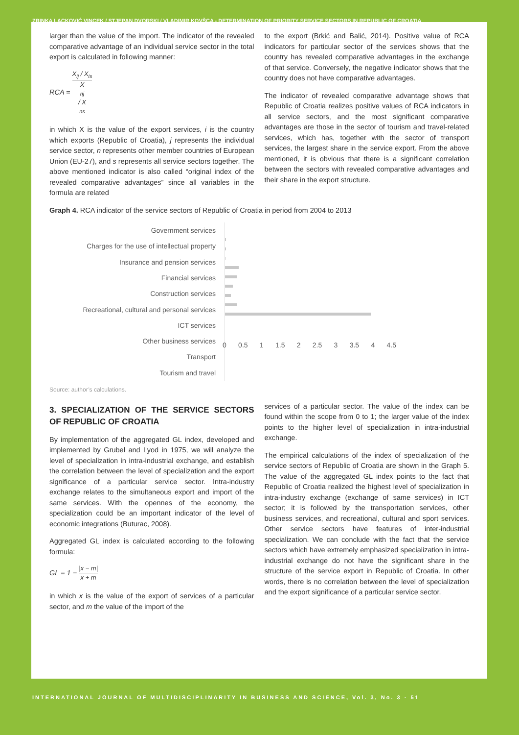ZRINKA LACKOVIĆ VINCEK / STJEPAN DVORSKI / VLADIMIR KOVŠCA - DETERMINATION OF PRIORITY SERVICE SECTORS IN REPUBLIC OF CROATIA
larger than the value of the import. The indicator of the revealed comparative advantage of an individual service sector in the total export is calculated in following manner:
RCA = X<sub>ij</sub> / X<sub>is</sub> X<sub>nj</sub> / X<sub>ns</sub>
in which X is the value of the export services, i is the country which exports (Republic of Croatia), j represents the individual service sector, n represents other member countries of European Union (EU-27), and s represents all service sectors together. The above mentioned indicator is also called “original index of the revealed comparative advantages” since all variables in the formula are related
to the export (Brkić and Balić, 2014). Positive value of RCA indicators for particular sector of the services shows that the country has revealed comparative advantages in the exchange of that service. Conversely, the negative indicator shows that the country does not have comparative advantages.
The indicator of revealed comparative advantage shows that Republic of Croatia realizes positive values of RCA indicators in all service sectors, and the most significant comparative advantages are those in the sector of tourism and travel-related services, which has, together with the sector of transport services, the largest share in the service export. From the above mentioned, it is obvious that there is a significant correlation between the sectors with revealed comparative advantages and their share in the export structure.
Graph 4. RCA indicator of the service sectors of Republic of Croatia in period from 2004 to 2013
Government services
Charges for the use of intellectual property
Insurance and pension services
Financial services
Construction services
Recreational, cultural and personal services
ICT services
Other business services
Transport
Tourism and travel
0 0.5 1 1.5 2 2.5 3 3.5 4 4.5
Source: author’s calculations.
3. SPECIALIZATION OF THE SERVICE SECTORS OF REPUBLIC OF CROATIA
By implementation of the aggregated GL index, developed and implemented by Grubel and Lyod in 1975, we will analyze the level of specialization in intra-industrial exchange, and establish the correlation between the level of specialization and the export significance of a particular service sector. Intra-industry exchange relates to the simultaneous export and import of the same services. With the opennes of the economy, the specialization could be an important indicator of the level of economic integrations (Buturac, 2008).
Aggregated GL index is calculated according to the following formula:
GL = 1 − |x − m| x + m
in which x is the value of the export of services of a particular sector, and m the value of the import of the
services of a particular sector. The value of the index can be found within the scope from 0 to 1; the larger value of the index points to the higher level of specialization in intra-industrial exchange.
The empirical calculations of the index of specialization of the service sectors of Republic of Croatia are shown in the Graph 5. The value of the aggregated GL index points to the fact that Republic of Croatia realized the highest level of specialization in intra-industry exchange (exchange of same services) in ICT sector; it is followed by the transportation services, other business services, and recreational, cultural and sport services. Other service sectors have features of inter-industrial specialization. We can conclude with the fact that the service sectors which have extremely emphasized specialization in intra-industrial exchange do not have the significant share in the structure of the service export in Republic of Croatia. In other words, there is no correlation between the level of specialization and the export significance of a particular service sector.
INTERNATIONAL JOURNAL OF MULTIDISCIPLINARITY IN BUSINESS AND SCIENCE, Vol. 3, No. 3 - 51